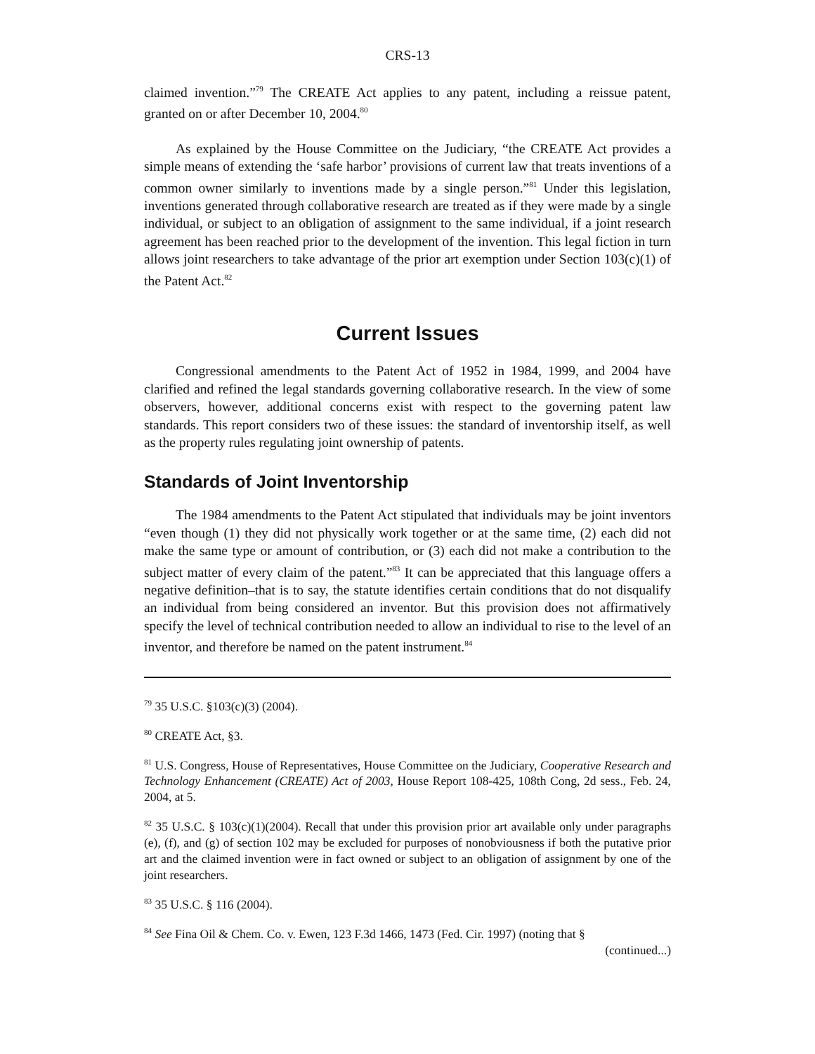CRS-13
claimed invention.”<sup>79</sup> The CREATE Act applies to any patent, including a reissue patent, granted on or after December 10, 2004.<sup>80</sup>
As explained by the House Committee on the Judiciary, “the CREATE Act provides a simple means of extending the ‘safe harbor’ provisions of current law that treats inventions of a common owner similarly to inventions made by a single person.”<sup>81</sup> Under this legislation, inventions generated through collaborative research are treated as if they were made by a single individual, or subject to an obligation of assignment to the same individual, if a joint research agreement has been reached prior to the development of the invention. This legal fiction in turn allows joint researchers to take advantage of the prior art exemption under Section 103(c)(1) of the Patent Act.<sup>82</sup>
Current Issues
Congressional amendments to the Patent Act of 1952 in 1984, 1999, and 2004 have clarified and refined the legal standards governing collaborative research. In the view of some observers, however, additional concerns exist with respect to the governing patent law standards. This report considers two of these issues: the standard of inventorship itself, as well as the property rules regulating joint ownership of patents.
Standards of Joint Inventorship
The 1984 amendments to the Patent Act stipulated that individuals may be joint inventors “even though (1) they did not physically work together or at the same time, (2) each did not make the same type or amount of contribution, or (3) each did not make a contribution to the subject matter of every claim of the patent.”<sup>83</sup> It can be appreciated that this language offers a negative definition–that is to say, the statute identifies certain conditions that do not disqualify an individual from being considered an inventor. But this provision does not affirmatively specify the level of technical contribution needed to allow an individual to rise to the level of an inventor, and therefore be named on the patent instrument.<sup>84</sup>
<sup>79</sup> 35 U.S.C. §103(c)(3) (2004).
<sup>80</sup> CREATE Act, §3.
<sup>81</sup> U.S. Congress, House of Representatives, House Committee on the Judiciary, Cooperative Research and Technology Enhancement (CREATE) Act of 2003, House Report 108-425, 108th Cong, 2d sess., Feb. 24, 2004, at 5.
<sup>82</sup> 35 U.S.C. § 103(c)(1)(2004). Recall that under this provision prior art available only under paragraphs (e), (f), and (g) of section 102 may be excluded for purposes of nonobviousness if both the putative prior art and the claimed invention were in fact owned or subject to an obligation of assignment by one of the joint researchers.
<sup>83</sup> 35 U.S.C. § 116 (2004).
<sup>84</sup> See Fina Oil & Chem. Co. v. Ewen, 123 F.3d 1466, 1473 (Fed. Cir. 1997) (noting that §
(continued...)